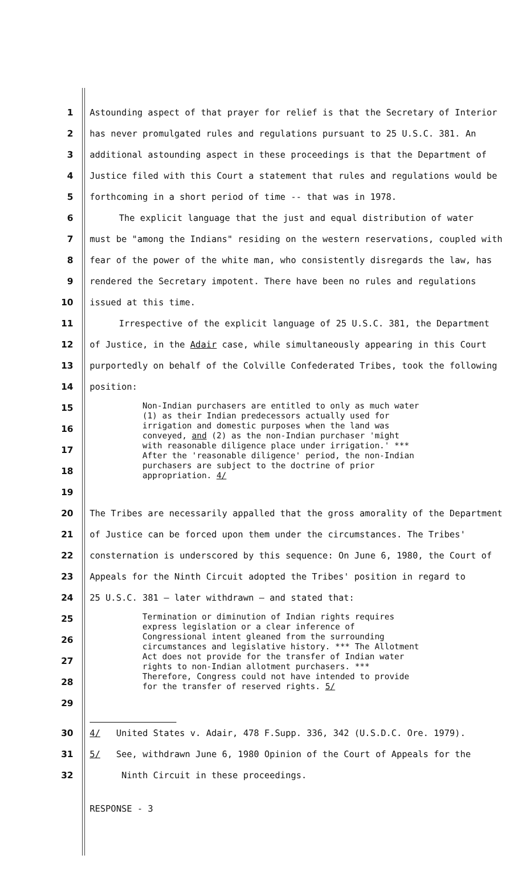1 Astounding aspect of that prayer for relief is that the Secretary of Interior
2 has never promulgated rules and regulations pursuant to 25 U.S.C. 381. An
3 additional astounding aspect in these proceedings is that the Department of
4 Justice filed with this Court a statement that rules and regulations would be
5 forthcoming in a short period of time -- that was in 1978.
6 The explicit language that the just and equal distribution of water
7 must be "among the Indians" residing on the western reservations, coupled with
8 fear of the power of the white man, who consistently disregards the law, has
9 rendered the Secretary impotent. There have been no rules and regulations
10 issued at this time.
11 Irrespective of the explicit language of 25 U.S.C. 381, the Department
12 of Justice, in the Adair case, while simultaneously appearing in this Court
13 purportedly on behalf of the Colville Confederated Tribes, took the following
14 position:
15
16
17
18
19
Non-Indian purchasers are entitled to only as much water (1) as their Indian predecessors actually used for irrigation and domestic purposes when the land was conveyed, and (2) as the non-Indian purchaser 'might with reasonable diligence place under irrigation.' *** After the 'reasonable diligence' period, the non-Indian purchasers are subject to the doctrine of prior appropriation. 4/
20 The Tribes are necessarily appalled that the gross amorality of the Department
21 of Justice can be forced upon them under the circumstances. The Tribes'
22 consternation is underscored by this sequence: On June 6, 1980, the Court of
23 Appeals for the Ninth Circuit adopted the Tribes' position in regard to
24 25 U.S.C. 381 — later withdrawn — and stated that:
25
26
27
28
29
Termination or diminution of Indian rights requires express legislation or a clear inference of Congressional intent gleaned from the surrounding circumstances and legislative history. *** The Allotment Act does not provide for the transfer of Indian water rights to non-Indian allotment purchasers. *** Therefore, Congress could not have intended to provide for the transfer of reserved rights. 5/
30 4/ United States v. Adair, 478 F.Supp. 336, 342 (U.S.D.C. Ore. 1979).
31 5/ See, withdrawn June 6, 1980 Opinion of the Court of Appeals for the
32 Ninth Circuit in these proceedings.
RESPONSE - 3